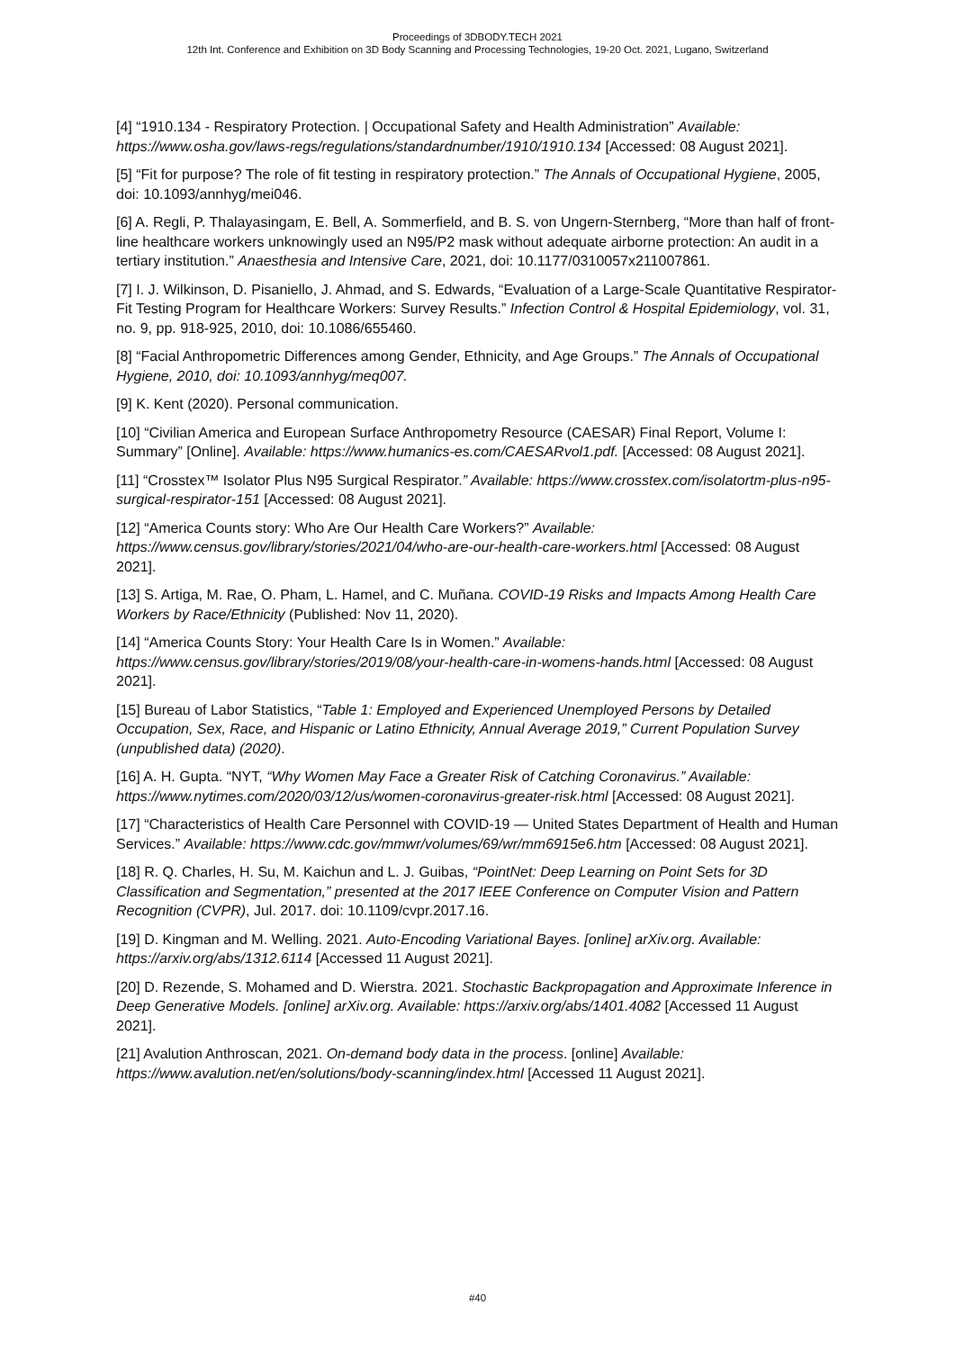Proceedings of 3DBODY.TECH 2021
12th Int. Conference and Exhibition on 3D Body Scanning and Processing Technologies, 19-20 Oct. 2021, Lugano, Switzerland
[4] “1910.134 - Respiratory Protection. | Occupational Safety and Health Administration” Available: https://www.osha.gov/laws-regs/regulations/standardnumber/1910/1910.134 [Accessed: 08 August 2021].
[5] “Fit for purpose? The role of fit testing in respiratory protection.” The Annals of Occupational Hygiene, 2005, doi: 10.1093/annhyg/mei046.
[6] A. Regli, P. Thalayasingam, E. Bell, A. Sommerfield, and B. S. von Ungern-Sternberg, “More than half of front-line healthcare workers unknowingly used an N95/P2 mask without adequate airborne protection: An audit in a tertiary institution.” Anaesthesia and Intensive Care, 2021, doi: 10.1177/0310057x211007861.
[7] I. J. Wilkinson, D. Pisaniello, J. Ahmad, and S. Edwards, “Evaluation of a Large-Scale Quantitative Respirator-Fit Testing Program for Healthcare Workers: Survey Results.” Infection Control & Hospital Epidemiology, vol. 31, no. 9, pp. 918-925, 2010, doi: 10.1086/655460.
[8] “Facial Anthropometric Differences among Gender, Ethnicity, and Age Groups.” The Annals of Occupational Hygiene, 2010, doi: 10.1093/annhyg/meq007.
[9] K. Kent (2020). Personal communication.
[10] “Civilian America and European Surface Anthropometry Resource (CAESAR) Final Report, Volume I: Summary” [Online]. Available: https://www.humanics-es.com/CAESARvol1.pdf. [Accessed: 08 August 2021].
[11] “Crosstex™ Isolator Plus N95 Surgical Respirator.” Available: https://www.crosstex.com/isolatortm-plus-n95-surgical-respirator-151 [Accessed: 08 August 2021].
[12] “America Counts story: Who Are Our Health Care Workers?” Available: https://www.census.gov/library/stories/2021/04/who-are-our-health-care-workers.html [Accessed: 08 August 2021].
[13] S. Artiga, M. Rae, O. Pham, L. Hamel, and C. Muñana. COVID-19 Risks and Impacts Among Health Care Workers by Race/Ethnicity (Published: Nov 11, 2020).
[14] “America Counts Story: Your Health Care Is in Women.” Available: https://www.census.gov/library/stories/2019/08/your-health-care-in-womens-hands.html [Accessed: 08 August 2021].
[15] Bureau of Labor Statistics, “Table 1: Employed and Experienced Unemployed Persons by Detailed Occupation, Sex, Race, and Hispanic or Latino Ethnicity, Annual Average 2019,” Current Population Survey (unpublished data) (2020).
[16] A. H. Gupta. “NYT, “Why Women May Face a Greater Risk of Catching Coronavirus.” Available: https://www.nytimes.com/2020/03/12/us/women-coronavirus-greater-risk.html [Accessed: 08 August 2021].
[17] “Characteristics of Health Care Personnel with COVID-19 — United States Department of Health and Human Services.” Available: https://www.cdc.gov/mmwr/volumes/69/wr/mm6915e6.htm [Accessed: 08 August 2021].
[18] R. Q. Charles, H. Su, M. Kaichun and L. J. Guibas, “PointNet: Deep Learning on Point Sets for 3D Classification and Segmentation,” presented at the 2017 IEEE Conference on Computer Vision and Pattern Recognition (CVPR), Jul. 2017. doi: 10.1109/cvpr.2017.16.
[19] D. Kingman and M. Welling. 2021. Auto-Encoding Variational Bayes. [online] arXiv.org. Available: https://arxiv.org/abs/1312.6114 [Accessed 11 August 2021].
[20] D. Rezende, S. Mohamed and D. Wierstra. 2021. Stochastic Backpropagation and Approximate Inference in Deep Generative Models. [online] arXiv.org. Available: https://arxiv.org/abs/1401.4082 [Accessed 11 August 2021].
[21] Avalution Anthroscan, 2021. On-demand body data in the process. [online] Available: https://www.avalution.net/en/solutions/body-scanning/index.html [Accessed 11 August 2021].
#40